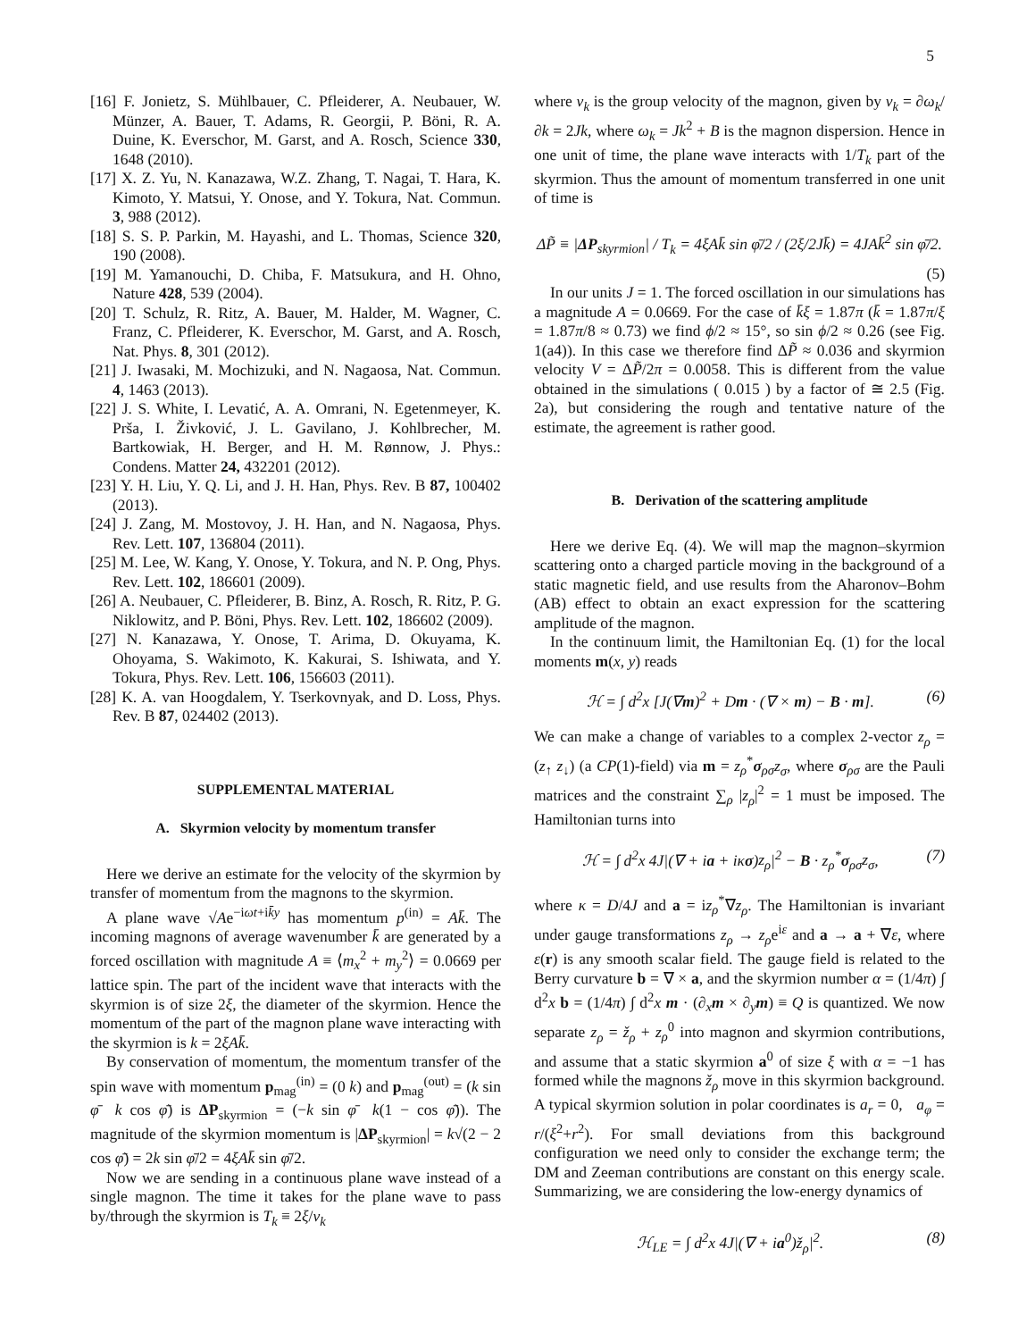5
[16] F. Jonietz, S. Mühlbauer, C. Pfleiderer, A. Neubauer, W. Münzer, A. Bauer, T. Adams, R. Georgii, P. Böni, R. A. Duine, K. Everschor, M. Garst, and A. Rosch, Science 330, 1648 (2010).
[17] X. Z. Yu, N. Kanazawa, W.Z. Zhang, T. Nagai, T. Hara, K. Kimoto, Y. Matsui, Y. Onose, and Y. Tokura, Nat. Commun. 3, 988 (2012).
[18] S. S. P. Parkin, M. Hayashi, and L. Thomas, Science 320, 190 (2008).
[19] M. Yamanouchi, D. Chiba, F. Matsukura, and H. Ohno, Nature 428, 539 (2004).
[20] T. Schulz, R. Ritz, A. Bauer, M. Halder, M. Wagner, C. Franz, C. Pfleiderer, K. Everschor, M. Garst, and A. Rosch, Nat. Phys. 8, 301 (2012).
[21] J. Iwasaki, M. Mochizuki, and N. Nagaosa, Nat. Commun. 4, 1463 (2013).
[22] J. S. White, I. Levatić, A. A. Omrani, N. Egetenmeyer, K. Prša, I. Živković, J. L. Gavilano, J. Kohlbrecher, M. Bartkowiak, H. Berger, and H. M. Rønnow, J. Phys.: Condens. Matter 24, 432201 (2012).
[23] Y. H. Liu, Y. Q. Li, and J. H. Han, Phys. Rev. B 87, 100402 (2013).
[24] J. Zang, M. Mostovoy, J. H. Han, and N. Nagaosa, Phys. Rev. Lett. 107, 136804 (2011).
[25] M. Lee, W. Kang, Y. Onose, Y. Tokura, and N. P. Ong, Phys. Rev. Lett. 102, 186601 (2009).
[26] A. Neubauer, C. Pfleiderer, B. Binz, A. Rosch, R. Ritz, P. G. Niklowitz, and P. Böni, Phys. Rev. Lett. 102, 186602 (2009).
[27] N. Kanazawa, Y. Onose, T. Arima, D. Okuyama, K. Ohoyama, S. Wakimoto, K. Kakurai, S. Ishiwata, and Y. Tokura, Phys. Rev. Lett. 106, 156603 (2011).
[28] K. A. van Hoogdalem, Y. Tserkovnyak, and D. Loss, Phys. Rev. B 87, 024402 (2013).
SUPPLEMENTAL MATERIAL
A. Skyrmion velocity by momentum transfer
Here we derive an estimate for the velocity of the skyrmion by transfer of momentum from the magnons to the skyrmion.
A plane wave √Ae<sup>−iωt+ik̄y</sup> has momentum p<sup>(in)</sup> = Ak̄. The incoming magnons of average wavenumber k̄ are generated by a forced oscillation with magnitude A ≡ ⟨m<sub>x</sub><sup>2</sup> + m<sub>y</sub><sup>2</sup>⟩ = 0.0669 per lattice spin. The part of the incident wave that interacts with the skyrmion is of size 2ξ, the diameter of the skyrmion. Hence the momentum of the part of the magnon plane wave interacting with the skyrmion is k = 2ξAk̄.
By conservation of momentum, the momentum transfer of the spin wave with momentum p<sub>mag</sub><sup>(in)</sup> = (0 k) and p<sub>mag</sub><sup>(out)</sup> = (k sin φ̄ k cos φ̄) is ΔP<sub>skyrmion</sub> = (−k sin φ̄ k(1 − cos φ̄)). The magnitude of the skyrmion momentum is |ΔP<sub>skyrmion</sub>| = k√(2 − 2 cos φ̄) = 2k sin φ̄/2 = 4ξAk̄ sin φ̄/2.
Now we are sending in a continuous plane wave instead of a single magnon. The time it takes for the plane wave to pass by/through the skyrmion is T<sub>k</sub> ≡ 2ξ/v<sub>k</sub>
where v<sub>k</sub> is the group velocity of the magnon, given by v<sub>k</sub> = ∂ω<sub>k</sub>/∂k = 2Jk, where ω<sub>k</sub> = Jk<sup>2</sup> + B is the magnon dispersion. Hence in one unit of time, the plane wave interacts with 1/T<sub>k</sub> part of the skyrmion. Thus the amount of momentum transferred in one unit of time is
ΔP̃ ≡ |ΔP<sub>skyrmion</sub>| / T<sub>k</sub> = 4ξAk̄ sin φ̄/2 / (2ξ/2Jk̄) = 4JAk̄<sup>2</sup> sin φ̄/2.
(5)
In our units J = 1. The forced oscillation in our simulations has a magnitude A = 0.0669. For the case of k̄ξ = 1.87π (k̄ = 1.87π/ξ = 1.87π/8 ≈ 0.73) we find ϕ/2 ≈ 15°, so sin ϕ/2 ≈ 0.26 (see Fig. 1(a4)). In this case we therefore find ΔP̃ ≈ 0.036 and skyrmion velocity V = ΔP̃/2π = 0.0058. This is different from the value obtained in the simulations ( 0.015 ) by a factor of ≅ 2.5 (Fig. 2a), but considering the rough and tentative nature of the estimate, the agreement is rather good.
B. Derivation of the scattering amplitude
Here we derive Eq. (4). We will map the magnon–skyrmion scattering onto a charged particle moving in the background of a static magnetic field, and use results from the Aharonov–Bohm (AB) effect to obtain an exact expression for the scattering amplitude of the magnon.
In the continuum limit, the Hamiltonian Eq. (1) for the local moments m(x, y) reads
ℋ = ∫ d<sup>2</sup>x [J(∇m)<sup>2</sup> + Dm · (∇ × m) − B · m]. (6)
We can make a change of variables to a complex 2-vector z<sub>ρ</sub> = (z<sub>↑</sub> z<sub>↓</sub>) (a CP(1)-field) via m = z<sub>ρ</sub><sup>*</sup>σ<sub>ρσ</sub>z<sub>σ</sub>, where σ<sub>ρσ</sub> are the Pauli matrices and the constraint ∑<sub>ρ</sub> |z<sub>ρ</sub>|<sup>2</sup> = 1 must be imposed. The Hamiltonian turns into
ℋ = ∫ d<sup>2</sup>x 4J|(∇ + ia + iκσ)z<sub>ρ</sub>|<sup>2</sup> − B · z<sub>ρ</sub><sup>*</sup>σ<sub>ρσ</sub>z<sub>σ</sub>, (7)
where κ = D/4J and a = iz<sub>ρ</sub><sup>*</sup>∇z<sub>ρ</sub>. The Hamiltonian is invariant under gauge transformations z<sub>ρ</sub> → z<sub>ρ</sub>e<sup>iε</sup> and a → a + ∇ε, where ε(r) is any smooth scalar field. The gauge field is related to the Berry curvature b = ∇ × a, and the skyrmion number α = (1/4π) ∫ d<sup>2</sup>x b = (1/4π) ∫ d<sup>2</sup>x m · (∂<sub>x</sub>m × ∂<sub>y</sub>m) ≡ Q is quantized. We now separate z<sub>ρ</sub> = ž<sub>ρ</sub> + z<sub>ρ</sub><sup>0</sup> into magnon and skyrmion contributions, and assume that a static skyrmion a<sup>0</sup> of size ξ with α = −1 has formed while the magnons ž<sub>ρ</sub> move in this skyrmion background. A typical skyrmion solution in polar coordinates is a<sub>r</sub> = 0, a<sub>φ</sub> = r/(ξ<sup>2</sup>+r<sup>2</sup>). For small deviations from this background configuration we need only to consider the exchange term; the DM and Zeeman contributions are constant on this energy scale. Summarizing, we are considering the low-energy dynamics of
ℋ<sub>LE</sub> = ∫ d<sup>2</sup>x 4J|(∇ + ia<sup>0</sup>)ž<sub>ρ</sub>|<sup>2</sup>. (8)